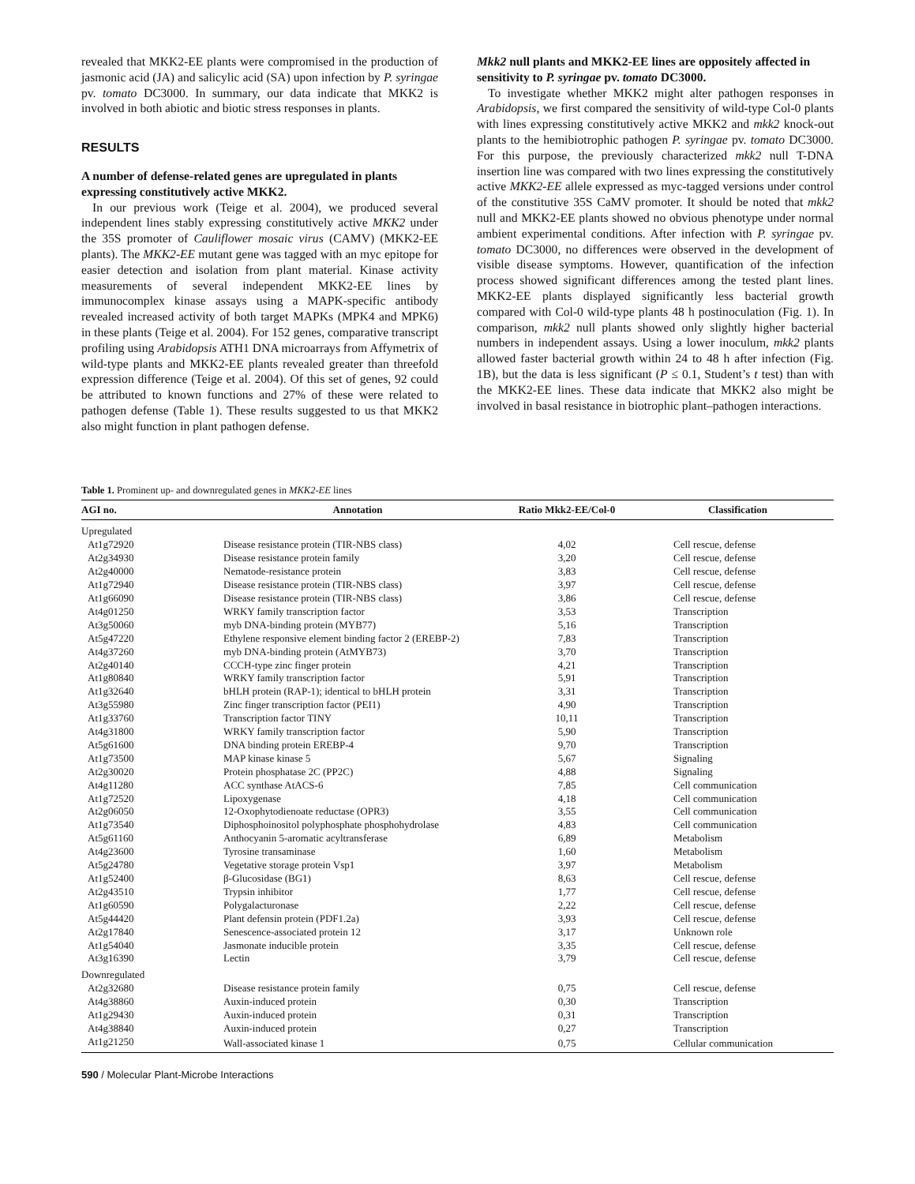revealed that MKK2-EE plants were compromised in the production of jasmonic acid (JA) and salicylic acid (SA) upon infection by P. syringae pv. tomato DC3000. In summary, our data indicate that MKK2 is involved in both abiotic and biotic stress responses in plants.
RESULTS
A number of defense-related genes are upregulated in plants expressing constitutively active MKK2.
In our previous work (Teige et al. 2004), we produced several independent lines stably expressing constitutively active MKK2 under the 35S promoter of Cauliflower mosaic virus (CAMV) (MKK2-EE plants). The MKK2-EE mutant gene was tagged with an myc epitope for easier detection and isolation from plant material. Kinase activity measurements of several independent MKK2-EE lines by immunocomplex kinase assays using a MAPK-specific antibody revealed increased activity of both target MAPKs (MPK4 and MPK6) in these plants (Teige et al. 2004). For 152 genes, comparative transcript profiling using Arabidopsis ATH1 DNA microarrays from Affymetrix of wild-type plants and MKK2-EE plants revealed greater than threefold expression difference (Teige et al. 2004). Of this set of genes, 92 could be attributed to known functions and 27% of these were related to pathogen defense (Table 1). These results suggested to us that MKK2 also might function in plant pathogen defense.
Mkk2 null plants and MKK2-EE lines are oppositely affected in sensitivity to P. syringae pv. tomato DC3000.
To investigate whether MKK2 might alter pathogen responses in Arabidopsis, we first compared the sensitivity of wild-type Col-0 plants with lines expressing constitutively active MKK2 and mkk2 knock-out plants to the hemibiotrophic pathogen P. syringae pv. tomato DC3000. For this purpose, the previously characterized mkk2 null T-DNA insertion line was compared with two lines expressing the constitutively active MKK2-EE allele expressed as myc-tagged versions under control of the constitutive 35S CaMV promoter. It should be noted that mkk2 null and MKK2-EE plants showed no obvious phenotype under normal ambient experimental conditions. After infection with P. syringae pv. tomato DC3000, no differences were observed in the development of visible disease symptoms. However, quantification of the infection process showed significant differences among the tested plant lines. MKK2-EE plants displayed significantly less bacterial growth compared with Col-0 wild-type plants 48 h postinoculation (Fig. 1). In comparison, mkk2 null plants showed only slightly higher bacterial numbers in independent assays. Using a lower inoculum, mkk2 plants allowed faster bacterial growth within 24 to 48 h after infection (Fig. 1B), but the data is less significant (P ≤ 0.1, Student’s t test) than with the MKK2-EE lines. These data indicate that MKK2 also might be involved in basal resistance in biotrophic plant–pathogen interactions.
Table 1. Prominent up- and downregulated genes in MKK2-EE lines
| AGI no. | Annotation | Ratio Mkk2-EE/Col-0 | Classification |
| --- | --- | --- | --- |
| Upregulated | | | |
| At1g72920 | Disease resistance protein (TIR-NBS class) | 4,02 | Cell rescue, defense |
| At2g34930 | Disease resistance protein family | 3,20 | Cell rescue, defense |
| At2g40000 | Nematode-resistance protein | 3,83 | Cell rescue, defense |
| At1g72940 | Disease resistance protein (TIR-NBS class) | 3,97 | Cell rescue, defense |
| At1g66090 | Disease resistance protein (TIR-NBS class) | 3,86 | Cell rescue, defense |
| At4g01250 | WRKY family transcription factor | 3,53 | Transcription |
| At3g50060 | myb DNA-binding protein (MYB77) | 5,16 | Transcription |
| At5g47220 | Ethylene responsive element binding factor 2 (EREBP-2) | 7,83 | Transcription |
| At4g37260 | myb DNA-binding protein (AtMYB73) | 3,70 | Transcription |
| At2g40140 | CCCH-type zinc finger protein | 4,21 | Transcription |
| At1g80840 | WRKY family transcription factor | 5,91 | Transcription |
| At1g32640 | bHLH protein (RAP-1); identical to bHLH protein | 3,31 | Transcription |
| At3g55980 | Zinc finger transcription factor (PEI1) | 4,90 | Transcription |
| At1g33760 | Transcription factor TINY | 10,11 | Transcription |
| At4g31800 | WRKY family transcription factor | 5,90 | Transcription |
| At5g61600 | DNA binding protein EREBP-4 | 9,70 | Transcription |
| At1g73500 | MAP kinase kinase 5 | 5,67 | Signaling |
| At2g30020 | Protein phosphatase 2C (PP2C) | 4,88 | Signaling |
| At4g11280 | ACC synthase AtACS-6 | 7,85 | Cell communication |
| At1g72520 | Lipoxygenase | 4,18 | Cell communication |
| At2g06050 | 12-Oxophytodienoate reductase (OPR3) | 3,55 | Cell communication |
| At1g73540 | Diphosphoinositol polyphosphate phosphohydrolase | 4,83 | Cell communication |
| At5g61160 | Anthocyanin 5-aromatic acyltransferase | 6,89 | Metabolism |
| At4g23600 | Tyrosine transaminase | 1,60 | Metabolism |
| At5g24780 | Vegetative storage protein Vsp1 | 3,97 | Metabolism |
| At1g52400 | β-Glucosidase (BG1) | 8,63 | Cell rescue, defense |
| At2g43510 | Trypsin inhibitor | 1,77 | Cell rescue, defense |
| At1g60590 | Polygalacturonase | 2,22 | Cell rescue, defense |
| At5g44420 | Plant defensin protein (PDF1.2a) | 3,93 | Cell rescue, defense |
| At2g17840 | Senescence-associated protein 12 | 3,17 | Unknown role |
| At1g54040 | Jasmonate inducible protein | 3,35 | Cell rescue, defense |
| At3g16390 | Lectin | 3,79 | Cell rescue, defense |
| Downregulated | | | |
| At2g32680 | Disease resistance protein family | 0,75 | Cell rescue, defense |
| At4g38860 | Auxin-induced protein | 0,30 | Transcription |
| At1g29430 | Auxin-induced protein | 0,31 | Transcription |
| At4g38840 | Auxin-induced protein | 0,27 | Transcription |
| At1g21250 | Wall-associated kinase 1 | 0,75 | Cellular communication |
590 / Molecular Plant-Microbe Interactions